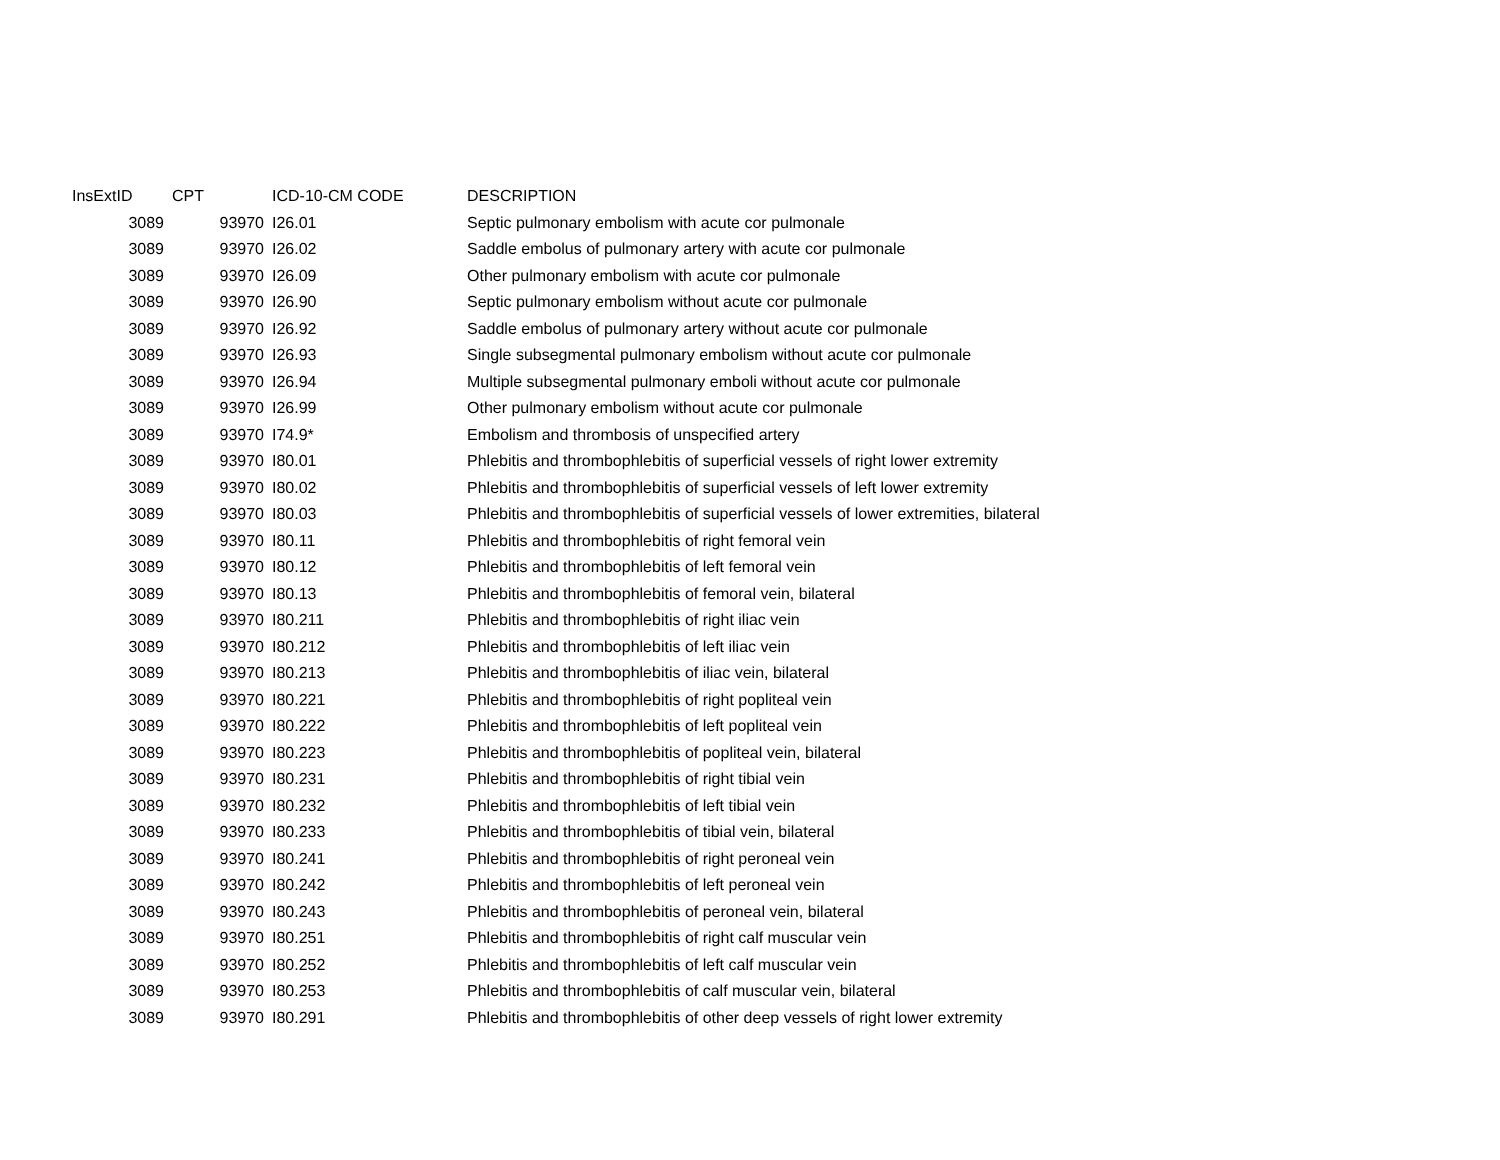| InsExtID | CPT | ICD-10-CM CODE | DESCRIPTION |
| --- | --- | --- | --- |
| 3089 | 93970 | I26.01 | Septic pulmonary embolism with acute cor pulmonale |
| 3089 | 93970 | I26.02 | Saddle embolus of pulmonary artery with acute cor pulmonale |
| 3089 | 93970 | I26.09 | Other pulmonary embolism with acute cor pulmonale |
| 3089 | 93970 | I26.90 | Septic pulmonary embolism without acute cor pulmonale |
| 3089 | 93970 | I26.92 | Saddle embolus of pulmonary artery without acute cor pulmonale |
| 3089 | 93970 | I26.93 | Single subsegmental pulmonary embolism without acute cor pulmonale |
| 3089 | 93970 | I26.94 | Multiple subsegmental pulmonary emboli without acute cor pulmonale |
| 3089 | 93970 | I26.99 | Other pulmonary embolism without acute cor pulmonale |
| 3089 | 93970 | I74.9* | Embolism and thrombosis of unspecified artery |
| 3089 | 93970 | I80.01 | Phlebitis and thrombophlebitis of superficial vessels of right lower extremity |
| 3089 | 93970 | I80.02 | Phlebitis and thrombophlebitis of superficial vessels of left lower extremity |
| 3089 | 93970 | I80.03 | Phlebitis and thrombophlebitis of superficial vessels of lower extremities, bilateral |
| 3089 | 93970 | I80.11 | Phlebitis and thrombophlebitis of right femoral vein |
| 3089 | 93970 | I80.12 | Phlebitis and thrombophlebitis of left femoral vein |
| 3089 | 93970 | I80.13 | Phlebitis and thrombophlebitis of femoral vein, bilateral |
| 3089 | 93970 | I80.211 | Phlebitis and thrombophlebitis of right iliac vein |
| 3089 | 93970 | I80.212 | Phlebitis and thrombophlebitis of left iliac vein |
| 3089 | 93970 | I80.213 | Phlebitis and thrombophlebitis of iliac vein, bilateral |
| 3089 | 93970 | I80.221 | Phlebitis and thrombophlebitis of right popliteal vein |
| 3089 | 93970 | I80.222 | Phlebitis and thrombophlebitis of left popliteal vein |
| 3089 | 93970 | I80.223 | Phlebitis and thrombophlebitis of popliteal vein, bilateral |
| 3089 | 93970 | I80.231 | Phlebitis and thrombophlebitis of right tibial vein |
| 3089 | 93970 | I80.232 | Phlebitis and thrombophlebitis of left tibial vein |
| 3089 | 93970 | I80.233 | Phlebitis and thrombophlebitis of tibial vein, bilateral |
| 3089 | 93970 | I80.241 | Phlebitis and thrombophlebitis of right peroneal vein |
| 3089 | 93970 | I80.242 | Phlebitis and thrombophlebitis of left peroneal vein |
| 3089 | 93970 | I80.243 | Phlebitis and thrombophlebitis of peroneal vein, bilateral |
| 3089 | 93970 | I80.251 | Phlebitis and thrombophlebitis of right calf muscular vein |
| 3089 | 93970 | I80.252 | Phlebitis and thrombophlebitis of left calf muscular vein |
| 3089 | 93970 | I80.253 | Phlebitis and thrombophlebitis of calf muscular vein, bilateral |
| 3089 | 93970 | I80.291 | Phlebitis and thrombophlebitis of other deep vessels of right lower extremity |